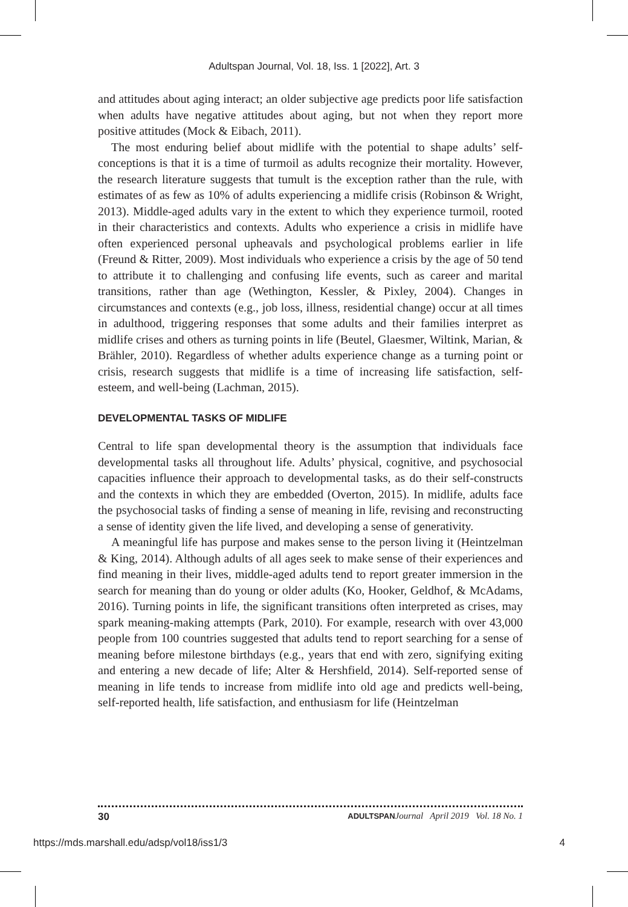Adultspan Journal, Vol. 18, Iss. 1 [2022], Art. 3
and attitudes about aging interact; an older subjective age predicts poor life satisfaction when adults have negative attitudes about aging, but not when they report more positive attitudes (Mock & Eibach, 2011).
The most enduring belief about midlife with the potential to shape adults’ self-conceptions is that it is a time of turmoil as adults recognize their mortality. However, the research literature suggests that tumult is the exception rather than the rule, with estimates of as few as 10% of adults experiencing a midlife crisis (Robinson & Wright, 2013). Middle-aged adults vary in the extent to which they experience turmoil, rooted in their characteristics and contexts. Adults who experience a crisis in midlife have often experienced personal upheavals and psychological problems earlier in life (Freund & Ritter, 2009). Most individuals who experience a crisis by the age of 50 tend to attribute it to challenging and confusing life events, such as career and marital transitions, rather than age (Wethington, Kessler, & Pixley, 2004). Changes in circumstances and contexts (e.g., job loss, illness, residential change) occur at all times in adulthood, triggering responses that some adults and their families interpret as midlife crises and others as turning points in life (Beutel, Glaesmer, Wiltink, Marian, & Brähler, 2010). Regardless of whether adults experience change as a turning point or crisis, research suggests that midlife is a time of increasing life satisfaction, self-esteem, and well-being (Lachman, 2015).
DEVELOPMENTAL TASKS OF MIDLIFE
Central to life span developmental theory is the assumption that individuals face developmental tasks all throughout life. Adults’ physical, cognitive, and psychosocial capacities influence their approach to developmental tasks, as do their self-constructs and the contexts in which they are embedded (Overton, 2015). In midlife, adults face the psychosocial tasks of finding a sense of meaning in life, revising and reconstructing a sense of identity given the life lived, and developing a sense of generativity.
A meaningful life has purpose and makes sense to the person living it (Heintzelman & King, 2014). Although adults of all ages seek to make sense of their experiences and find meaning in their lives, middle-aged adults tend to report greater immersion in the search for meaning than do young or older adults (Ko, Hooker, Geldhof, & McAdams, 2016). Turning points in life, the significant transitions often interpreted as crises, may spark meaning-making attempts (Park, 2010). For example, research with over 43,000 people from 100 countries suggested that adults tend to report searching for a sense of meaning before milestone birthdays (e.g., years that end with zero, signifying exiting and entering a new decade of life; Alter & Hershfield, 2014). Self-reported sense of meaning in life tends to increase from midlife into old age and predicts well-being, self-reported health, life satisfaction, and enthusiasm for life (Heintzelman
30 ADULTSPAN Journal April 2019 Vol. 18 No. 1
https://mds.marshall.edu/adsp/vol18/iss1/3 4